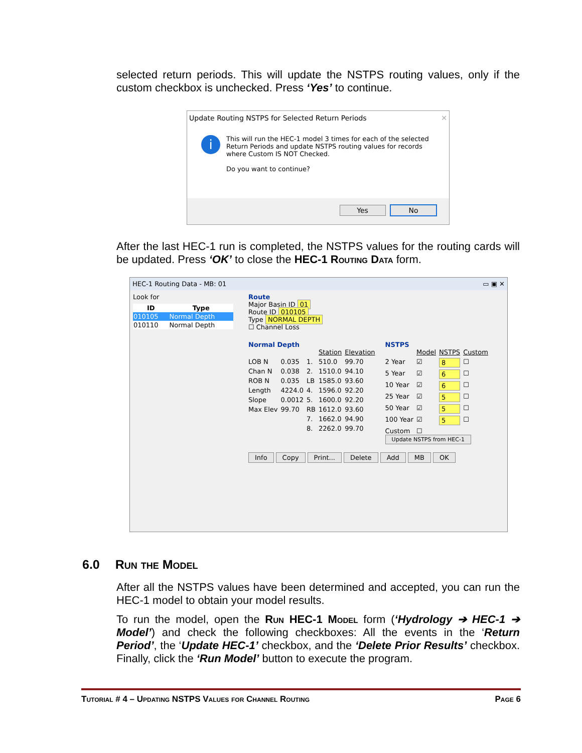selected return periods. This will update the NSTPS routing values, only if the custom checkbox is unchecked. Press ‘Yes’ to continue.
Update Routing NSTPS for Selected Return Periods ✕
i
This will run the HEC-1 model 3 times for each of the selected
Return Periods and update NSTPS routing values for records
where Custom IS NOT Checked.
Do you want to continue?
Yes No
After the last HEC-1 run is completed, the NSTPS values for the routing cards will be updated. Press ‘OK’ to close the HEC-1 Routing Data form.
HEC-1 Routing Data - MB: 01 ▭ ▣ ✕
Look for
| ID | Type |
| --- | --- |
| 010105 | Normal Depth |
| 010110 | Normal Depth |
Route
Major Basin ID 01
Route ID 010105
Type NORMAL DEPTH
☐ Channel Loss
Normal Depth
Station Elevation LOB N 0.035 1. 510.0 99.70 Chan N 0.038 2. 1510.0 94.10 ROB N 0.035 LB 1585.0 93.60 Length 4224.0 4. 1596.0 92.20 Slope 0.0012 5. 1600.0 92.20 Max Elev 99.70 RB 1612.0 93.60 7. 1662.0 94.90 8. 2262.0 99.70
NSTPS
Model NSTPS Custom 2 Year ☑ 8 ☐ 5 Year ☑ 6 ☐ 10 Year ☑ 6 ☐ 25 Year ☑ 5 ☐ 50 Year ☑ 5 ☐ 100 Year ☑ 5 ☐ Custom ☐
Update NSTPS from HEC-1
Info Copy Print... Delete Add MB OK
6.0 Run the Model
After all the NSTPS values have been determined and accepted, you can run the HEC-1 model to obtain your model results.
To run the model, open the Run HEC-1 Model form (‘Hydrology ➔ HEC-1 ➔ Model’) and check the following checkboxes: All the events in the ‘Return Period’, the ‘Update HEC-1’ checkbox, and the ‘Delete Prior Results’ checkbox. Finally, click the ‘Run Model’ button to execute the program.
Tutorial # 4 – Updating NSTPS Values for Channel Routing Page 6